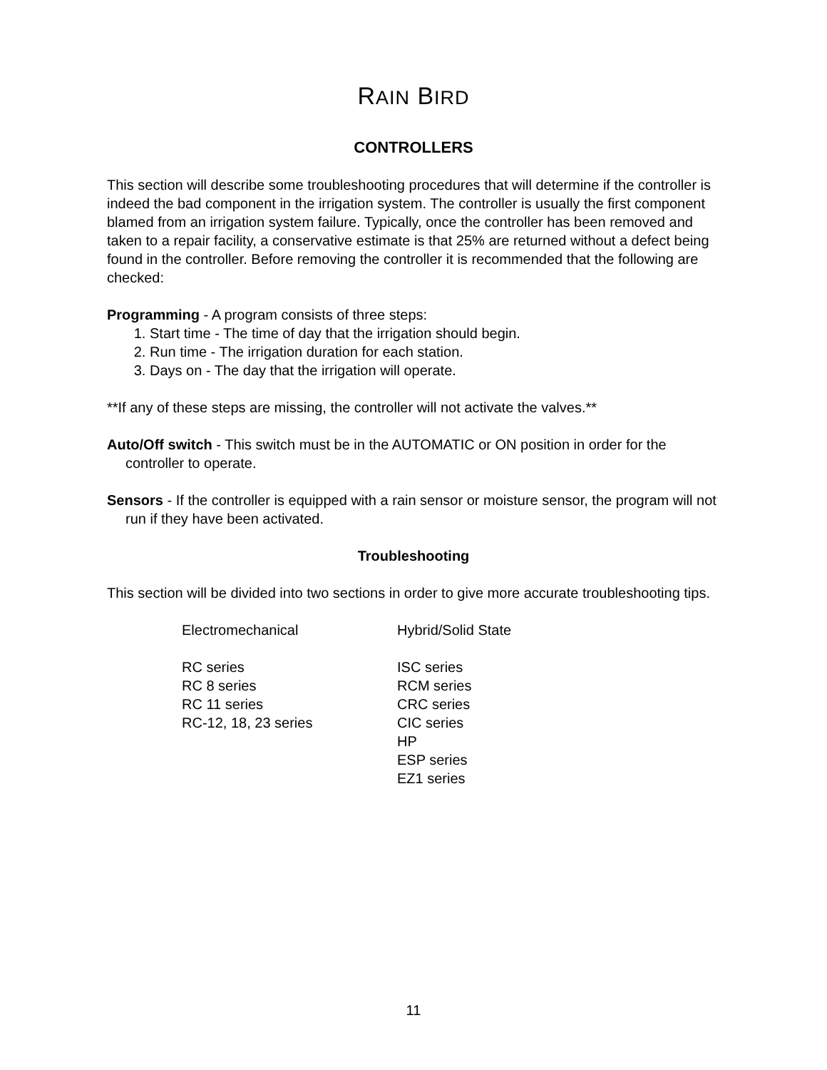RAIN BIRD
CONTROLLERS
This section will describe some troubleshooting procedures that will determine if the controller is indeed the bad component in the irrigation system. The controller is usually the first component blamed from an irrigation system failure. Typically, once the controller has been removed and taken to a repair facility, a conservative estimate is that 25% are returned without a defect being found in the controller. Before removing the controller it is recommended that the following are checked:
Programming - A program consists of three steps:
1. Start time - The time of day that the irrigation should begin.
2. Run time - The irrigation duration for each station.
3. Days on - The day that the irrigation will operate.
**If any of these steps are missing, the controller will not activate the valves.**
Auto/Off switch - This switch must be in the AUTOMATIC or ON position in order for the controller to operate.
Sensors - If the controller is equipped with a rain sensor or moisture sensor, the program will not run if they have been activated.
Troubleshooting
This section will be divided into two sections in order to give more accurate troubleshooting tips.
| Electromechanical | Hybrid/Solid State |
| RC series | ISC series |
| RC 8 series | RCM series |
| RC 11 series | CRC series |
| RC-12, 18, 23 series | CIC series |
| | HP |
| | ESP series |
| | EZ1 series |
11